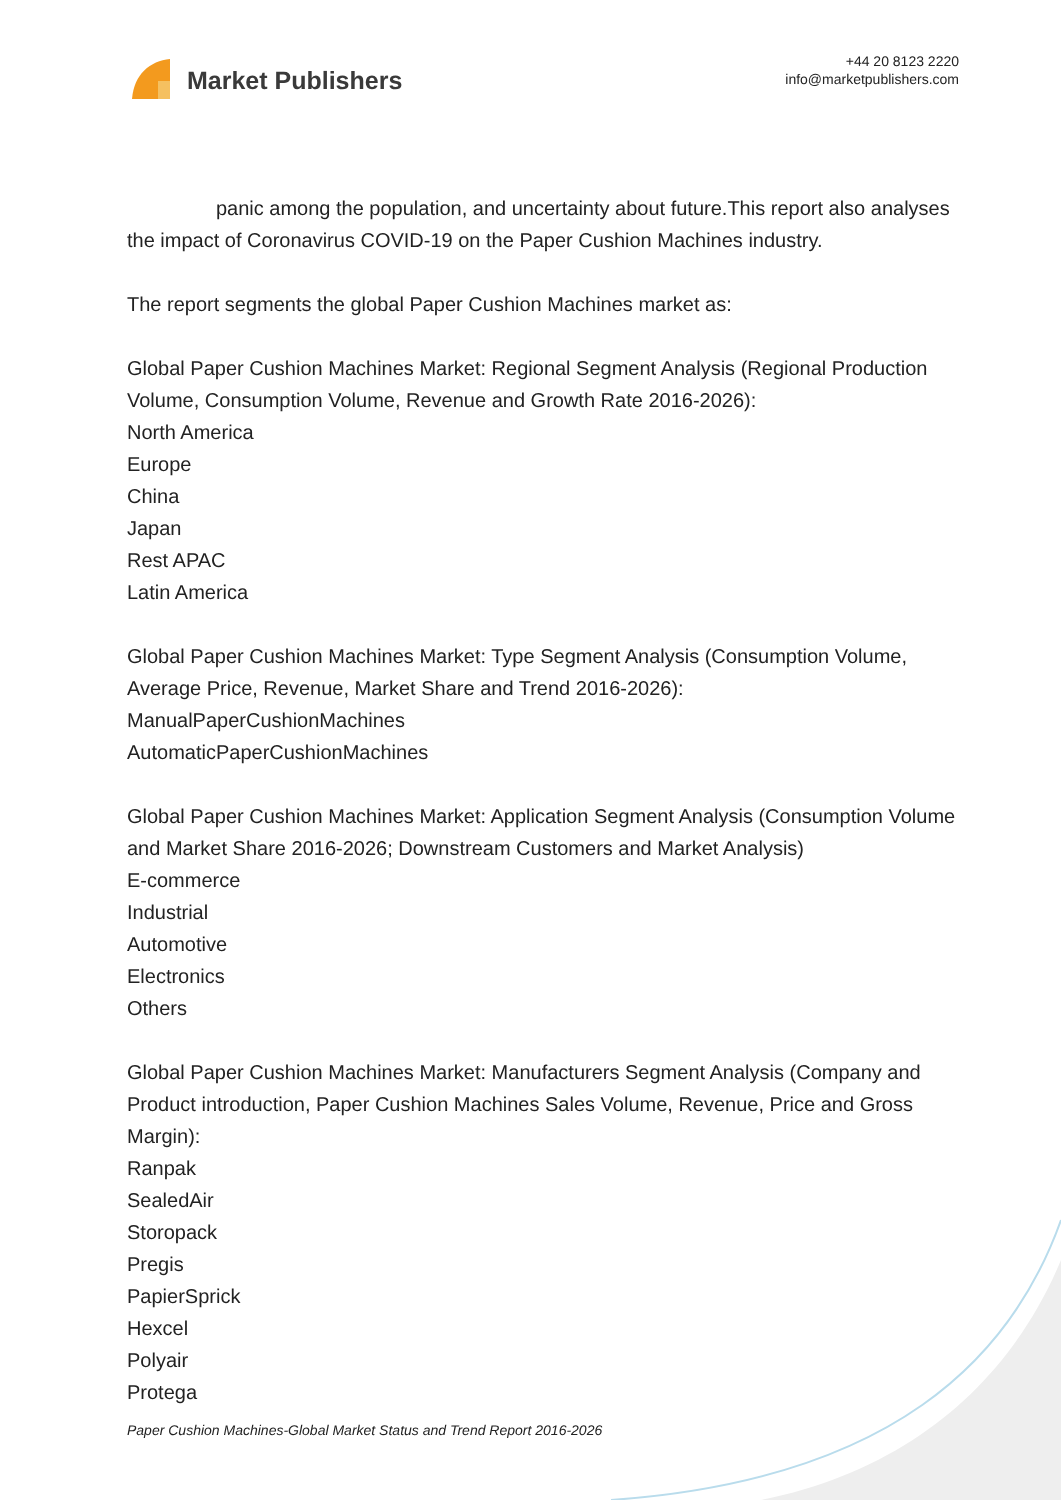Market Publishers
+44 20 8123 2220
info@marketpublishers.com
panic among the population, and uncertainty about future.This report also analyses the impact of Coronavirus COVID-19 on the Paper Cushion Machines industry.
The report segments the global Paper Cushion Machines market as:
Global Paper Cushion Machines Market: Regional Segment Analysis (Regional Production Volume, Consumption Volume, Revenue and Growth Rate 2016-2026):
North America
Europe
China
Japan
Rest APAC
Latin America
Global Paper Cushion Machines Market: Type Segment Analysis (Consumption Volume, Average Price, Revenue, Market Share and Trend 2016-2026):
ManualPaperCushionMachines
AutomaticPaperCushionMachines
Global Paper Cushion Machines Market: Application Segment Analysis (Consumption Volume and Market Share 2016-2026; Downstream Customers and Market Analysis)
E-commerce
Industrial
Automotive
Electronics
Others
Global Paper Cushion Machines Market: Manufacturers Segment Analysis (Company and Product introduction, Paper Cushion Machines Sales Volume, Revenue, Price and Gross Margin):
Ranpak
SealedAir
Storopack
Pregis
PapierSprick
Hexcel
Polyair
Protega
Paper Cushion Machines-Global Market Status and Trend Report 2016-2026